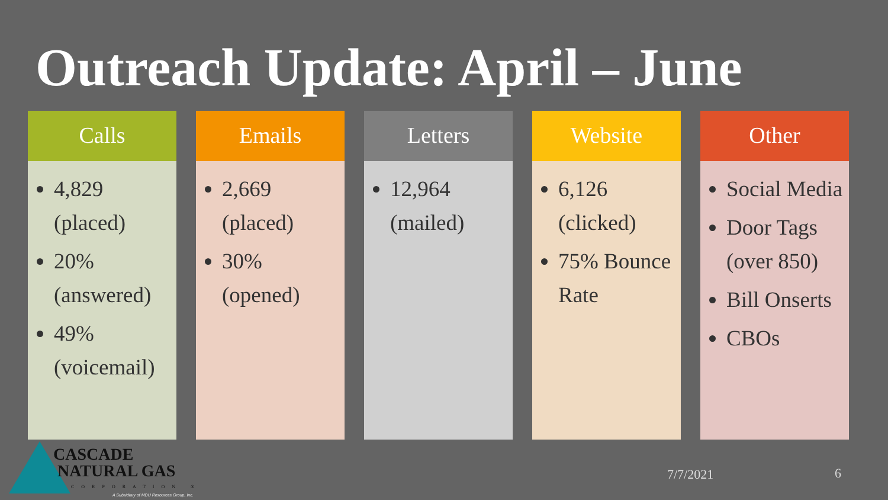Outreach Update: April – June
Calls
4,829 (placed)
20% (answered)
49% (voicemail)
Emails
2,669 (placed)
30% (opened)
Letters
12,964 (mailed)
Website
6,126 (clicked)
75% Bounce Rate
Other
Social Media
Door Tags (over 850)
Bill Onserts
CBOs
CASCADE
NATURAL GAS
CORPORATION ®
A Subsidiary of MDU Resources Group, Inc.
7/7/2021 6